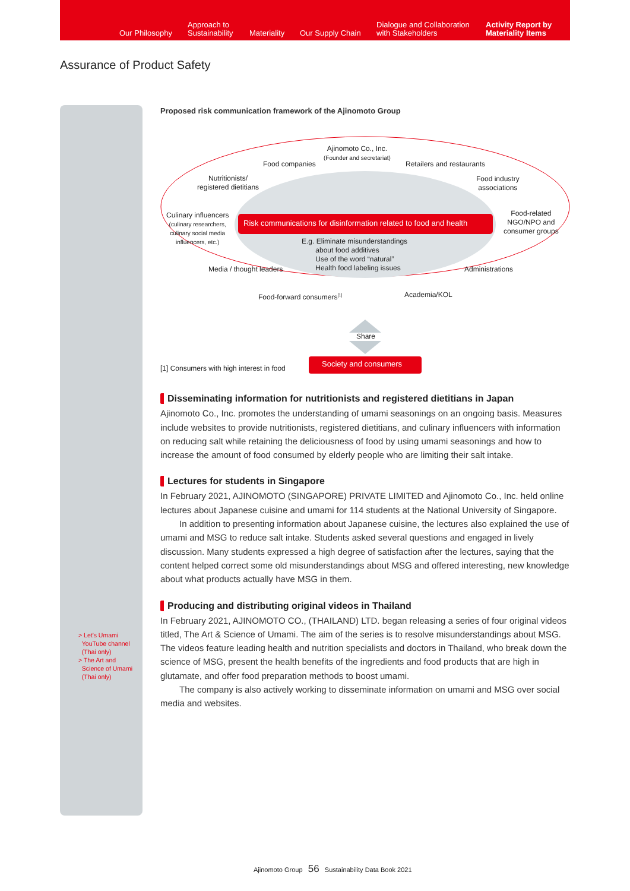Our Philosophy
Approach to
Sustainability Materiality Our Supply Chain
Dialogue and Collaboration
with Stakeholders
Activity Report by
Materiality Items
Assurance of Product Safety
> Let's Umami
YouTube channel
(Thai only)
> The Art and
Science of Umami
(Thai only)
Proposed risk communication framework of the Ajinomoto Group
Ajinomoto Co., Inc.
(Founder and secretariat)
Food companies Retailers and restaurants
Nutritionists/
registered dietitians
Food industry
associations
Culinary influencers
(culinary researchers,
culinary social media
influencers, etc.)
Risk communications for disinformation related to food and health
Food-related
NGO/NPO and
consumer groups
E.g. Eliminate misunderstandings
about food additives
Use of the word “natural”
Health food labeling issues
Media / thought leaders Administrations
Food-forward consumers<sup>[1]</sup> Academia/KOL
Share
[1] Consumers with high interest in food
Society and consumers
Disseminating information for nutritionists and registered dietitians in Japan
Ajinomoto Co., Inc. promotes the understanding of umami seasonings on an ongoing basis. Measures include websites to provide nutritionists, registered dietitians, and culinary influencers with information on reducing salt while retaining the deliciousness of food by using umami seasonings and how to increase the amount of food consumed by elderly people who are limiting their salt intake.
Lectures for students in Singapore
In February 2021, AJINOMOTO (SINGAPORE) PRIVATE LIMITED and Ajinomoto Co., Inc. held online lectures about Japanese cuisine and umami for 114 students at the National University of Singapore.
In addition to presenting information about Japanese cuisine, the lectures also explained the use of umami and MSG to reduce salt intake. Students asked several questions and engaged in lively discussion. Many students expressed a high degree of satisfaction after the lectures, saying that the content helped correct some old misunderstandings about MSG and offered interesting, new knowledge about what products actually have MSG in them.
Producing and distributing original videos in Thailand
In February 2021, AJINOMOTO CO., (THAILAND) LTD. began releasing a series of four original videos titled, The Art & Science of Umami. The aim of the series is to resolve misunderstandings about MSG. The videos feature leading health and nutrition specialists and doctors in Thailand, who break down the science of MSG, present the health benefits of the ingredients and food products that are high in glutamate, and offer food preparation methods to boost umami.
The company is also actively working to disseminate information on umami and MSG over social media and websites.
Ajinomoto Group 56 Sustainability Data Book 2021